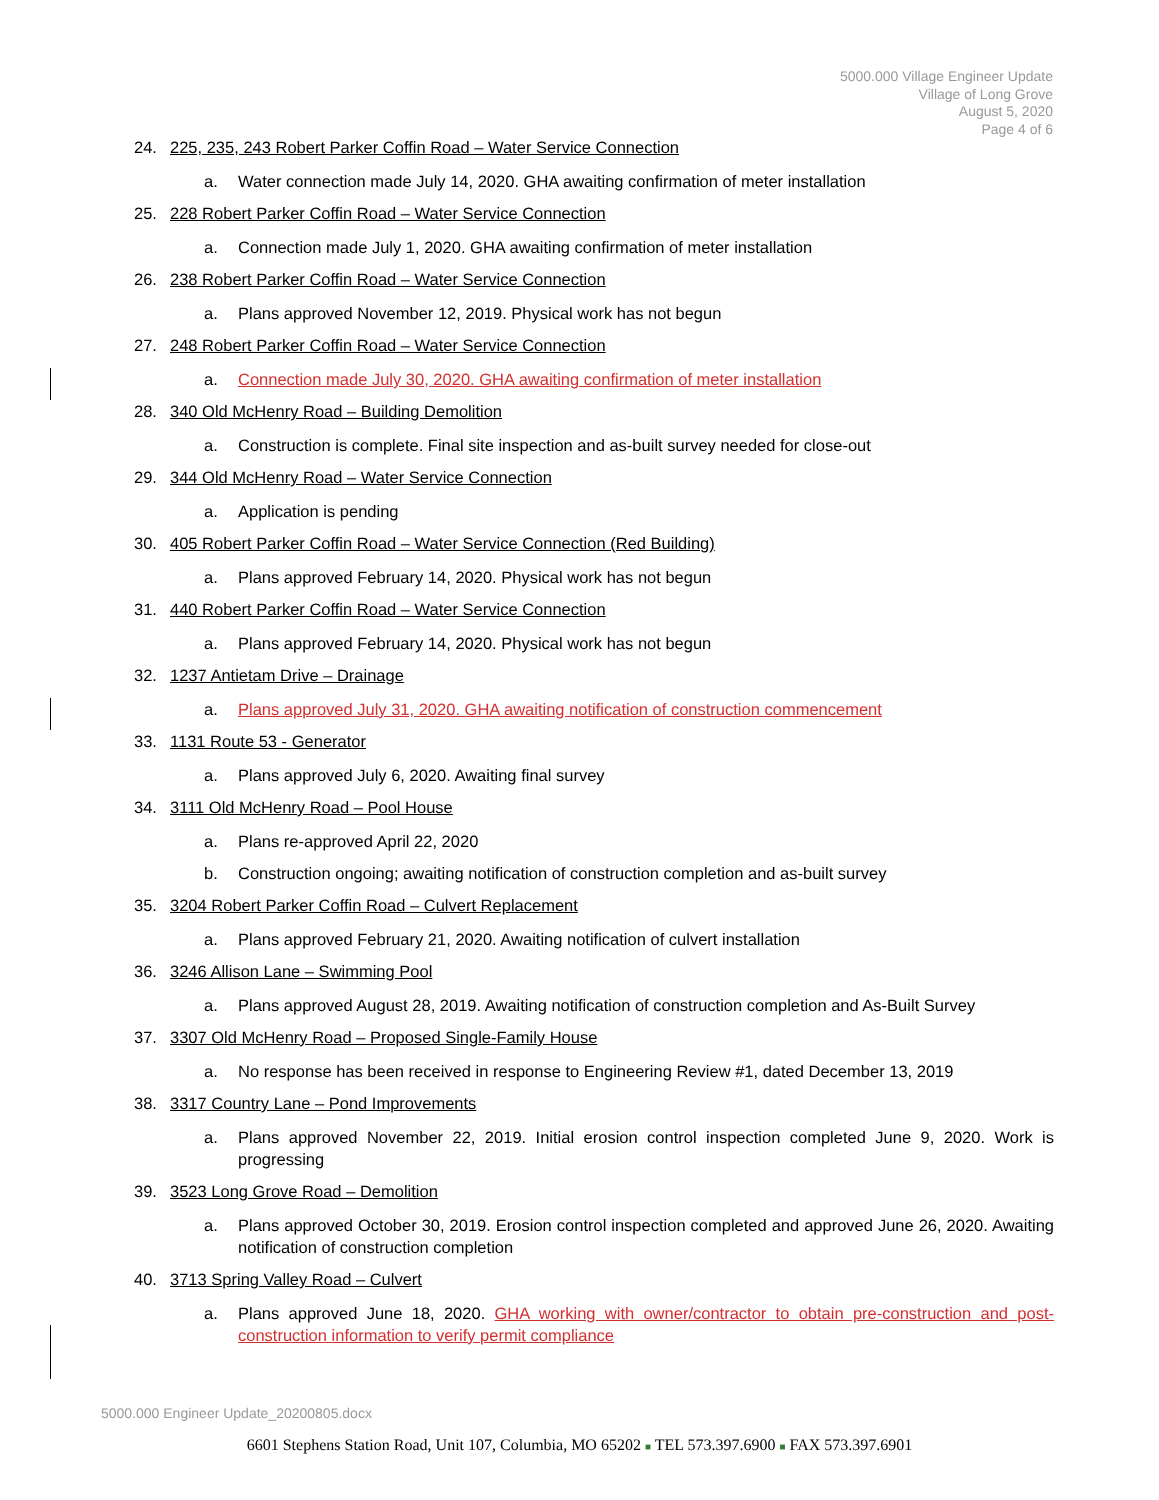5000.000 Village Engineer Update
Village of Long Grove
August 5, 2020
Page 4 of 6
24. 225, 235, 243 Robert Parker Coffin Road – Water Service Connection
a. Water connection made July 14, 2020. GHA awaiting confirmation of meter installation
25. 228 Robert Parker Coffin Road – Water Service Connection
a. Connection made July 1, 2020. GHA awaiting confirmation of meter installation
26. 238 Robert Parker Coffin Road – Water Service Connection
a. Plans approved November 12, 2019. Physical work has not begun
27. 248 Robert Parker Coffin Road – Water Service Connection
a. Connection made July 30, 2020. GHA awaiting confirmation of meter installation
28. 340 Old McHenry Road – Building Demolition
a. Construction is complete. Final site inspection and as-built survey needed for close-out
29. 344 Old McHenry Road – Water Service Connection
a. Application is pending
30. 405 Robert Parker Coffin Road – Water Service Connection (Red Building)
a. Plans approved February 14, 2020. Physical work has not begun
31. 440 Robert Parker Coffin Road – Water Service Connection
a. Plans approved February 14, 2020. Physical work has not begun
32. 1237 Antietam Drive – Drainage
a. Plans approved July 31, 2020. GHA awaiting notification of construction commencement
33. 1131 Route 53 - Generator
a. Plans approved July 6, 2020. Awaiting final survey
34. 3111 Old McHenry Road – Pool House
a. Plans re-approved April 22, 2020
b. Construction ongoing; awaiting notification of construction completion and as-built survey
35. 3204 Robert Parker Coffin Road – Culvert Replacement
a. Plans approved February 21, 2020. Awaiting notification of culvert installation
36. 3246 Allison Lane – Swimming Pool
a. Plans approved August 28, 2019. Awaiting notification of construction completion and As-Built Survey
37. 3307 Old McHenry Road – Proposed Single-Family House
a. No response has been received in response to Engineering Review #1, dated December 13, 2019
38. 3317 Country Lane – Pond Improvements
a. Plans approved November 22, 2019. Initial erosion control inspection completed June 9, 2020. Work is progressing
39. 3523 Long Grove Road – Demolition
a. Plans approved October 30, 2019. Erosion control inspection completed and approved June 26, 2020. Awaiting notification of construction completion
40. 3713 Spring Valley Road – Culvert
a. Plans approved June 18, 2020. GHA working with owner/contractor to obtain pre-construction and post-construction information to verify permit compliance
5000.000 Engineer Update_20200805.docx
6601 Stephens Station Road, Unit 107, Columbia, MO 65202 ■ TEL 573.397.6900 ■ FAX 573.397.6901